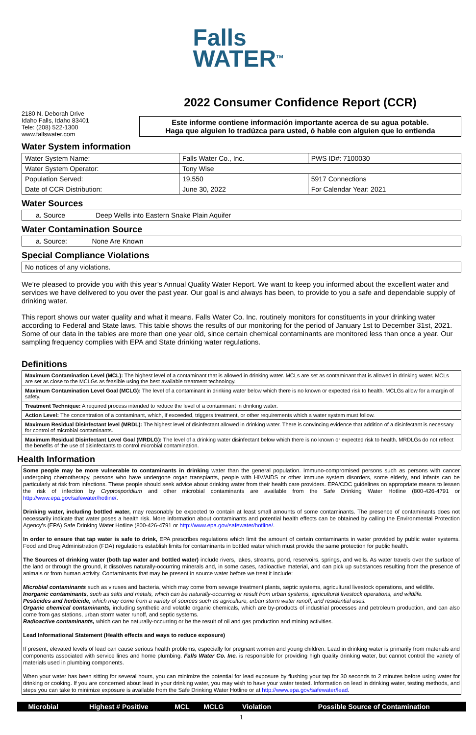Falls
WATER<sup>TM</sup>
2180 N. Deborah Drive
Idaho Falls, Idaho 83401
Tele: (208) 522-1300
www.fallswater.com
2022 Consumer Confidence Report (CCR)
Este informe contiene información importante acerca de su agua potable.
Haga que alguien lo tradúzca para usted, ó hable con alguien que lo entienda
Water System information
| Water System Name: | Falls Water Co., Inc. | PWS ID#: 7100030 |
| Water System Operator: | Tony Wise | |
| Population Served: | 19,550 | 5917 Connections |
| Date of CCR Distribution: | June 30, 2022 | For Calendar Year: 2021 |
Water Sources
| a. Source Deep Wells into Eastern Snake Plain Aquifer |
Water Contamination Source
| a. Source: None Are Known |
Special Compliance Violations
| No notices of any violations. |
We’re pleased to provide you with this year’s Annual Quality Water Report. We want to keep you informed about the excellent water and services we have delivered to you over the past year. Our goal is and always has been, to provide to you a safe and dependable supply of drinking water.
This report shows our water quality and what it means. Falls Water Co. Inc. routinely monitors for constituents in your drinking water according to Federal and State laws. This table shows the results of our monitoring for the period of January 1st to December 31st, 2021. Some of our data in the tables are more than one year old, since certain chemical contaminants are monitored less than once a year. Our sampling frequency complies with EPA and State drinking water regulations.
Definitions
| Maximum Contamination Level (MCL): The highest level of a contaminant that is allowed in drinking water. MCLs are set as contaminant that is allowed in drinking water. MCLs are set as close to the MCLGs as feasible using the best available treatment technology. |
| Maximum Contamination Level Goal (MCLG): The level of a contaminant in drinking water below which there is no known or expected risk to health. MCLGs allow for a margin of safety. |
| Treatment Technique: A required process intended to reduce the level of a contaminant in drinking water. |
| Action Level: The concentration of a contaminant, which, if exceeded, triggers treatment, or other requirements which a water system must follow. |
| Maximum Residual Disinfectant level (MRDL): The highest level of disinfectant allowed in drinking water. There is convincing evidence that addition of a disinfectant is necessary for control of microbial contaminants. |
| Maximum Residual Disinfectant Level Goal (MRDLG): The level of a drinking water disinfectant below which there is no known or expected risk to health. MRDLGs do not reflect the benefits of the use of disinfectants to control microbial contamination. |
Health Information
Some people may be more vulnerable to contaminants in drinking water than the general population. Immuno-compromised persons such as persons with cancer undergoing chemotherapy, persons who have undergone organ transplants, people with HIV/AIDS or other immune system disorders, some elderly, and infants can be particularly at risk from infections. These people should seek advice about drinking water from their health care providers. EPA/CDC guidelines on appropriate means to lessen the risk of infection by Cryptosporidium and other microbial contaminants are available from the Safe Drinking Water Hotline (800-426-4791 or http://www.epa.gov/safewater/hotline/.
Drinking water, including bottled water, may reasonably be expected to contain at least small amounts of some contaminants. The presence of contaminants does not necessarily indicate that water poses a health risk. More information about contaminants and potential health effects can be obtained by calling the Environmental Protection Agency’s (EPA) Safe Drinking Water Hotline (800-426-4791 or http://www.epa.gov/safewater/hotline/.
In order to ensure that tap water is safe to drink, EPA prescribes regulations which limit the amount of certain contaminants in water provided by public water systems. Food and Drug Administration (FDA) regulations establish limits for contaminants in bottled water which must provide the same protection for public health.
The Sources of drinking water (both tap water and bottled water) include rivers, lakes, streams, pond, reservoirs, springs, and wells. As water travels over the surface of the land or through the ground, it dissolves naturally-occurring minerals and, in some cases, radioactive material, and can pick up substances resulting from the presence of animals or from human activity. Contaminants that may be present in source water before we treat it include:
Microbial contaminants such as viruses and bacteria, which may come from sewage treatment plants, septic systems, agricultural livestock operations, and wildlife.
Inorganic contaminants, such as salts and metals, which can be naturally-occurring or result from urban systems, agricultural livestock operations, and wildlife.
Pesticides and herbicide, which may come from a variety of sources such as agriculture, urban storm water runoff, and residential uses.
Organic chemical contaminants, including synthetic and volatile organic chemicals, which are by-products of industrial processes and petroleum production, and can also come from gas stations, urban storm water runoff, and septic systems.
Radioactive contaminants, which can be naturally-occurring or be the result of oil and gas production and mining activities.
Lead Informational Statement (Health effects and ways to reduce exposure)
If present, elevated levels of lead can cause serious health problems, especially for pregnant women and young children. Lead in drinking water is primarily from materials and components associated with service lines and home plumbing. Falls Water Co. Inc. is responsible for providing high quality drinking water, but cannot control the variety of materials used in plumbing components.
When your water has been sitting for several hours, you can minimize the potential for lead exposure by flushing your tap for 30 seconds to 2 minutes before using water for drinking or cooking. If you are concerned about lead in your drinking water, you may wish to have your water tested. Information on lead in drinking water, testing methods, and steps you can take to minimize exposure is available from the Safe Drinking Water Hotline or at http://www.epa.gov/safewater/lead.
| Microbial | Highest # Positive | MCL | MCLG | Violation | Possible Source of Contamination |
1